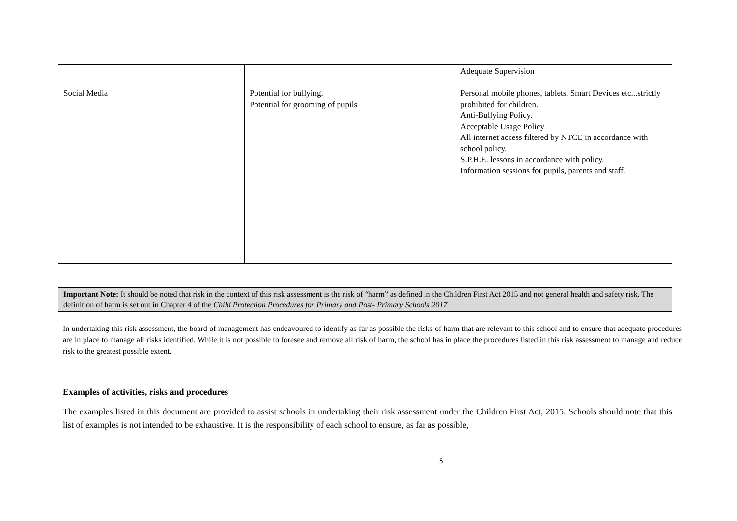| Social Media | Potential for bullying. Potential for grooming of pupils | Adequate Supervision Personal mobile phones, tablets, Smart Devices etc...strictly prohibited for children. Anti-Bullying Policy. Acceptable Usage Policy All internet access filtered by NTCE in accordance with school policy. S.P.H.E. lessons in accordance with policy. Information sessions for pupils, parents and staff. |
Important Note: It should be noted that risk in the context of this risk assessment is the risk of “harm” as defined in the Children First Act 2015 and not general health and safety risk. The definition of harm is set out in Chapter 4 of the Child Protection Procedures for Primary and Post- Primary Schools 2017
In undertaking this risk assessment, the board of management has endeavoured to identify as far as possible the risks of harm that are relevant to this school and to ensure that adequate procedures are in place to manage all risks identified. While it is not possible to foresee and remove all risk of harm, the school has in place the procedures listed in this risk assessment to manage and reduce risk to the greatest possible extent.
Examples of activities, risks and procedures
The examples listed in this document are provided to assist schools in undertaking their risk assessment under the Children First Act, 2015. Schools should note that this list of examples is not intended to be exhaustive. It is the responsibility of each school to ensure, as far as possible,
5